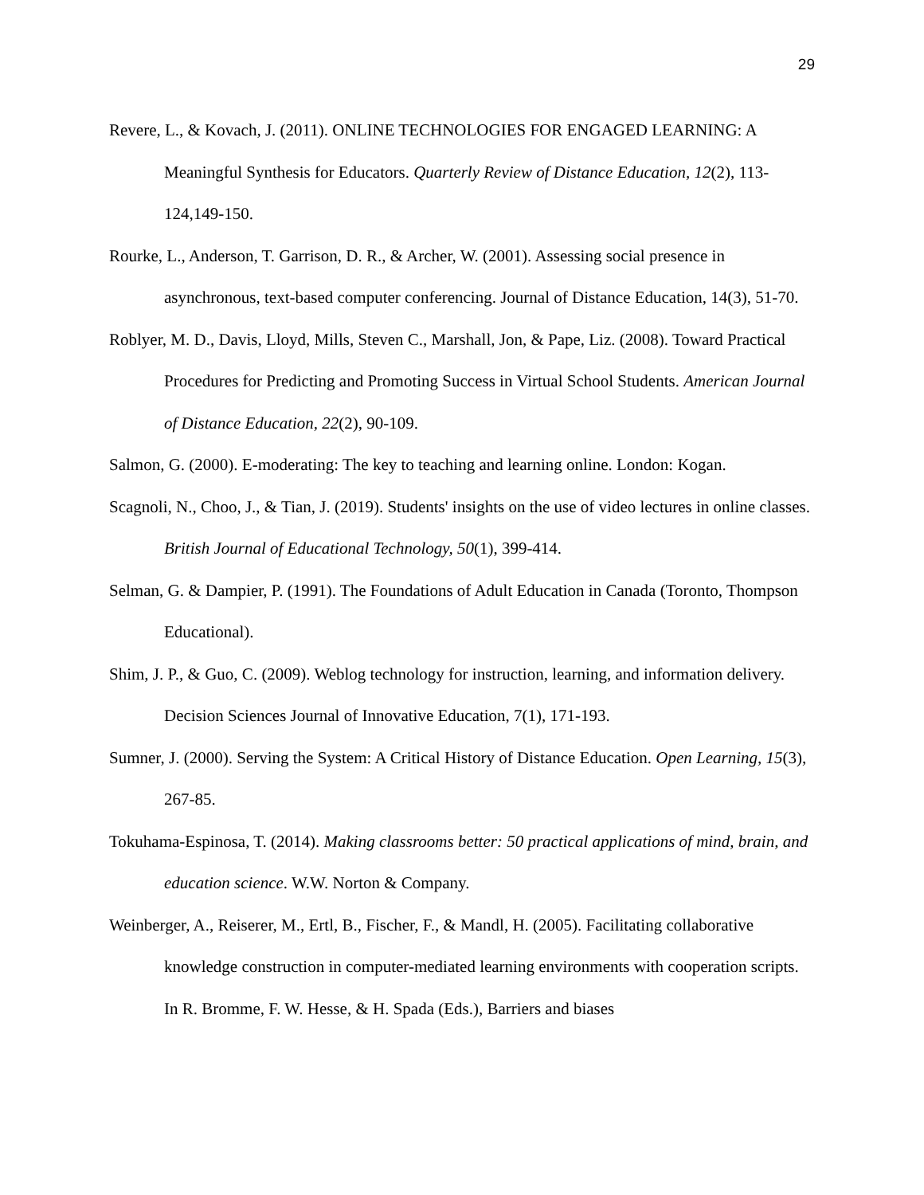29
Revere, L., & Kovach, J. (2011). ONLINE TECHNOLOGIES FOR ENGAGED LEARNING: A Meaningful Synthesis for Educators. Quarterly Review of Distance Education, 12(2), 113-124,149-150.
Rourke, L., Anderson, T. Garrison, D. R., & Archer, W. (2001). Assessing social presence in asynchronous, text-based computer conferencing. Journal of Distance Education, 14(3), 51-70.
Roblyer, M. D., Davis, Lloyd, Mills, Steven C., Marshall, Jon, & Pape, Liz. (2008). Toward Practical Procedures for Predicting and Promoting Success in Virtual School Students. American Journal of Distance Education, 22(2), 90-109.
Salmon, G. (2000). E-moderating: The key to teaching and learning online. London: Kogan.
Scagnoli, N., Choo, J., & Tian, J. (2019). Students' insights on the use of video lectures in online classes. British Journal of Educational Technology, 50(1), 399-414.
Selman, G. & Dampier, P. (1991). The Foundations of Adult Education in Canada (Toronto, Thompson Educational).
Shim, J. P., & Guo, C. (2009). Weblog technology for instruction, learning, and information delivery. Decision Sciences Journal of Innovative Education, 7(1), 171-193.
Sumner, J. (2000). Serving the System: A Critical History of Distance Education. Open Learning, 15(3), 267-85.
Tokuhama-Espinosa, T. (2014). Making classrooms better: 50 practical applications of mind, brain, and education science. W.W. Norton & Company.
Weinberger, A., Reiserer, M., Ertl, B., Fischer, F., & Mandl, H. (2005). Facilitating collaborative knowledge construction in computer-mediated learning environments with cooperation scripts. In R. Bromme, F. W. Hesse, & H. Spada (Eds.), Barriers and biases